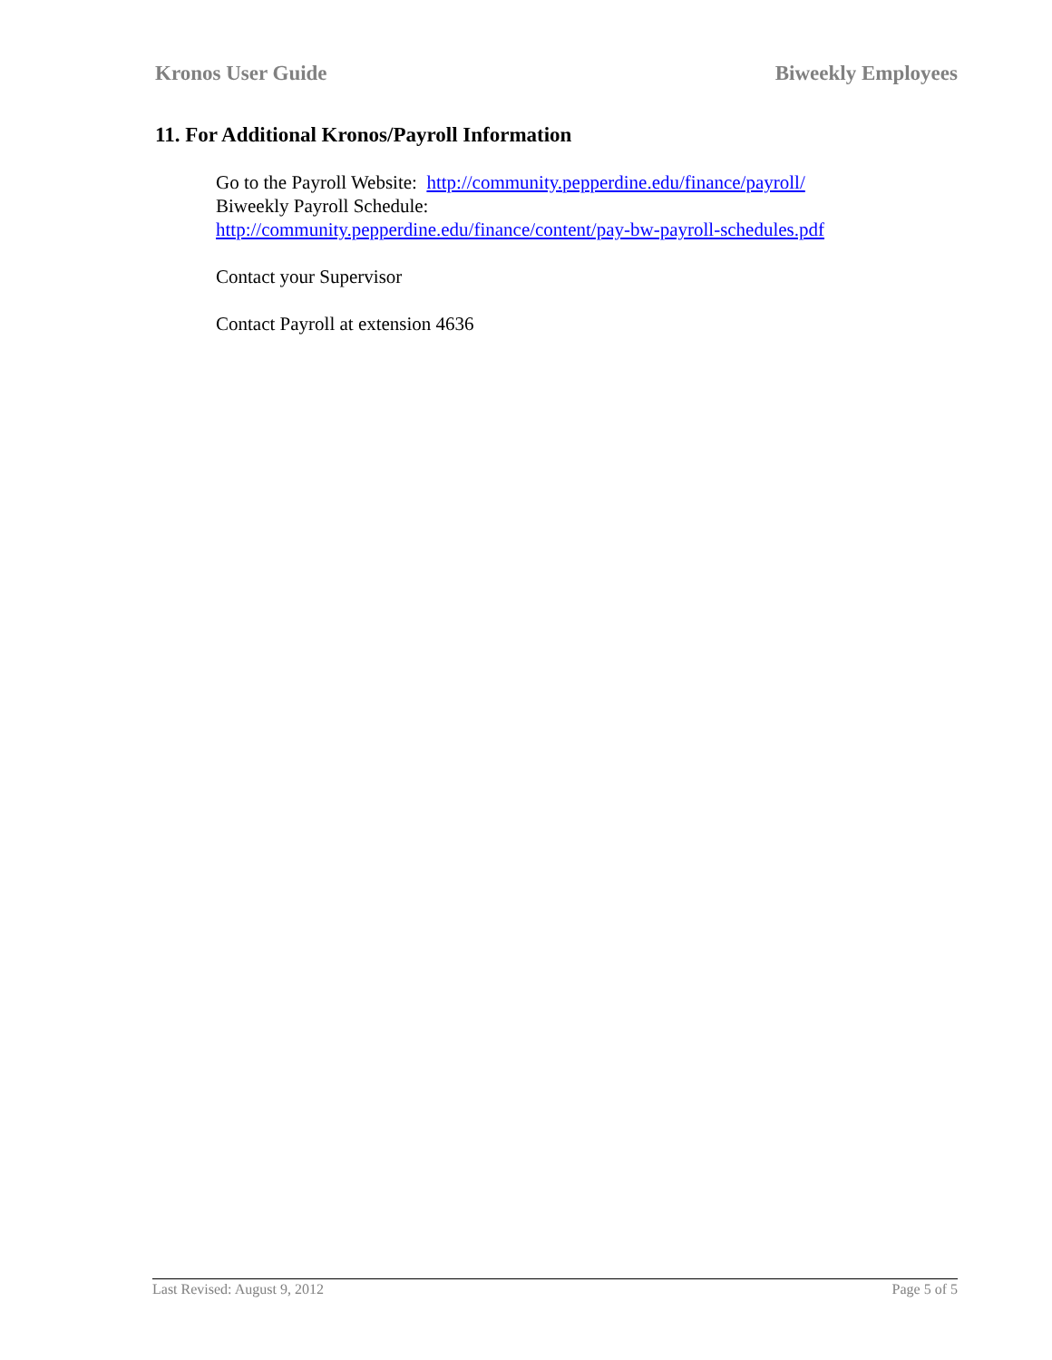Kronos User Guide Biweekly Employees
11. For Additional Kronos/Payroll Information
Go to the Payroll Website: http://community.pepperdine.edu/finance/payroll/
Biweekly Payroll Schedule:
http://community.pepperdine.edu/finance/content/pay-bw-payroll-schedules.pdf
Contact your Supervisor
Contact Payroll at extension 4636
Last Revised: August 9, 2012 Page 5 of 5